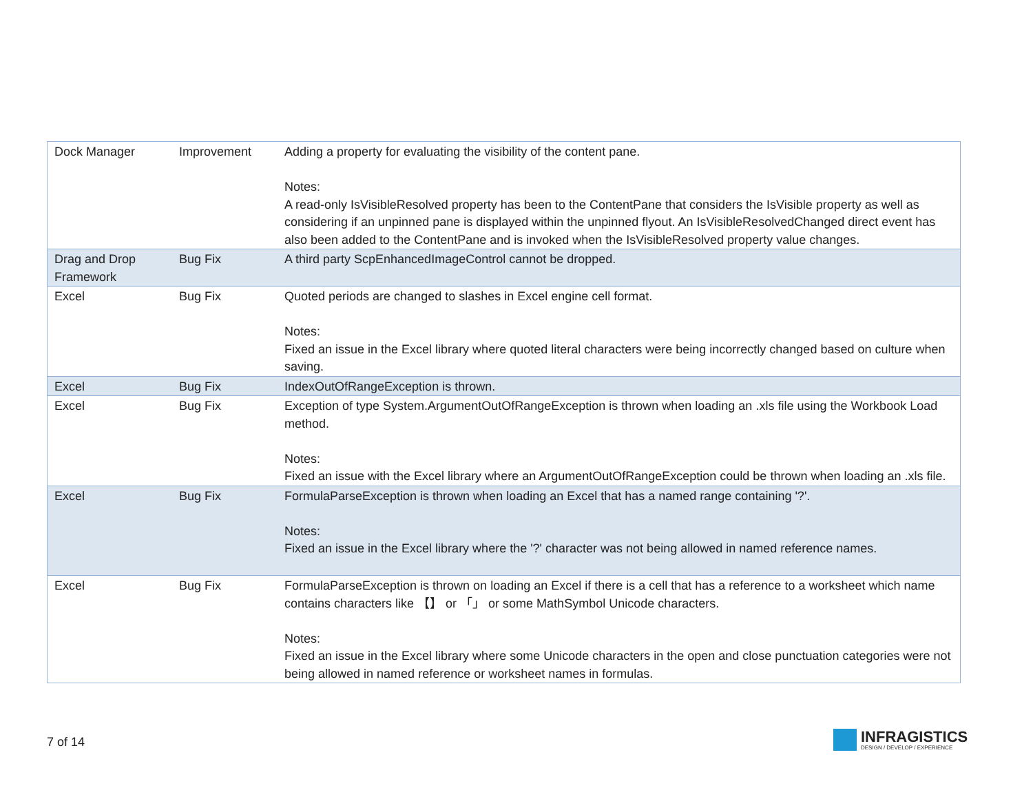| Dock Manager | Improvement | Adding a property for evaluating the visibility of the content pane. Notes: A read-only IsVisibleResolved property has been to the ContentPane that considers the IsVisible property as well as considering if an unpinned pane is displayed within the unpinned flyout. An IsVisibleResolvedChanged direct event has also been added to the ContentPane and is invoked when the IsVisibleResolved property value changes. |
| Drag and Drop Framework | Bug Fix | A third party ScpEnhancedImageControl cannot be dropped. |
| Excel | Bug Fix | Quoted periods are changed to slashes in Excel engine cell format. Notes: Fixed an issue in the Excel library where quoted literal characters were being incorrectly changed based on culture when saving. |
| Excel | Bug Fix | IndexOutOfRangeException is thrown. |
| Excel | Bug Fix | Exception of type System.ArgumentOutOfRangeException is thrown when loading an .xls file using the Workbook Load method. Notes: Fixed an issue with the Excel library where an ArgumentOutOfRangeException could be thrown when loading an .xls file. |
| Excel | Bug Fix | FormulaParseException is thrown when loading an Excel that has a named range containing '?'. Notes: Fixed an issue in the Excel library where the '?' character was not being allowed in named reference names. |
| Excel | Bug Fix | FormulaParseException is thrown on loading an Excel if there is a cell that has a reference to a worksheet which name contains characters like 【】 or 「」 or some MathSymbol Unicode characters. Notes: Fixed an issue in the Excel library where some Unicode characters in the open and close punctuation categories were not being allowed in named reference or worksheet names in formulas. |
7 of 14
INFRAGISTICS
DESIGN / DEVELOP / EXPERIENCE